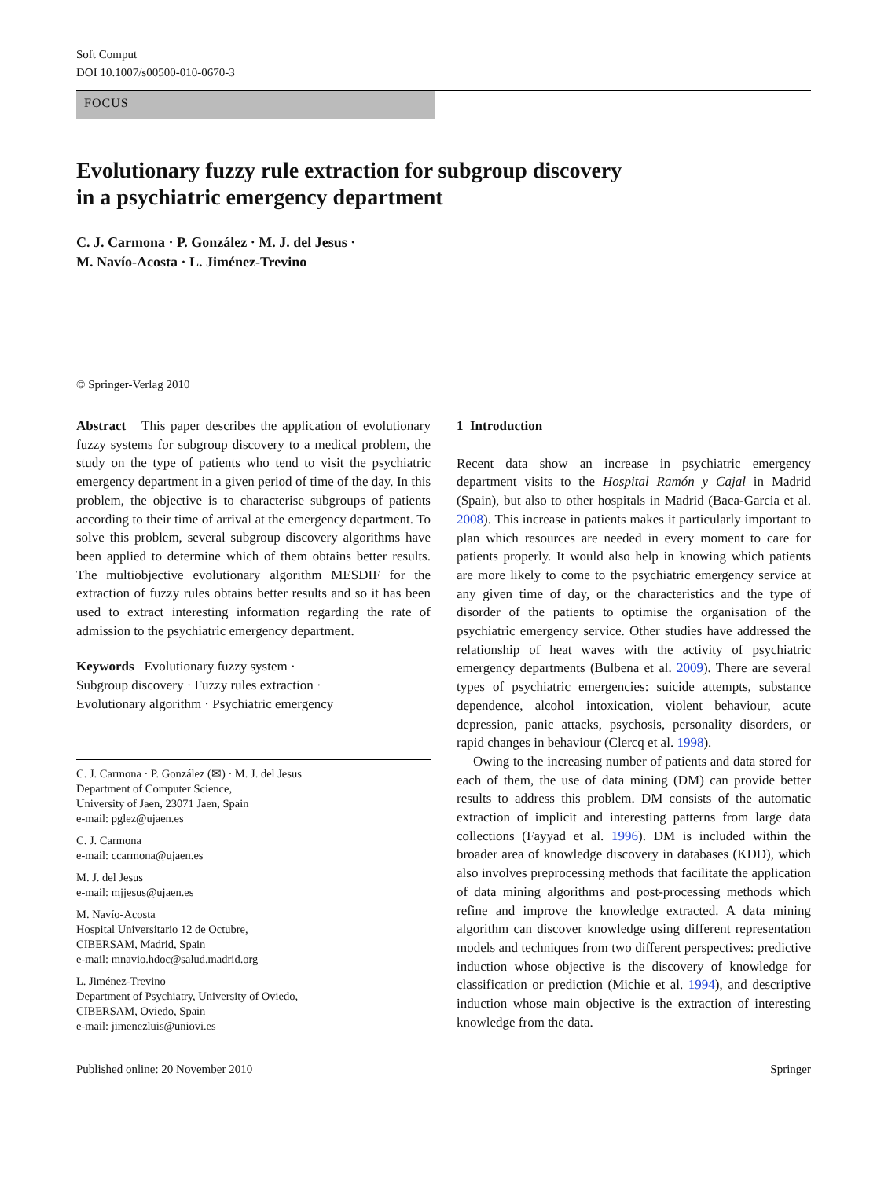Soft Comput
DOI 10.1007/s00500-010-0670-3
FOCUS
Evolutionary fuzzy rule extraction for subgroup discovery
in a psychiatric emergency department
C. J. Carmona · P. González · M. J. del Jesus ·
M. Navío-Acosta · L. Jiménez-Trevino
© Springer-Verlag 2010
Abstract This paper describes the application of evolutionary fuzzy systems for subgroup discovery to a medical problem, the study on the type of patients who tend to visit the psychiatric emergency department in a given period of time of the day. In this problem, the objective is to characterise subgroups of patients according to their time of arrival at the emergency department. To solve this problem, several subgroup discovery algorithms have been applied to determine which of them obtains better results. The multiobjective evolutionary algorithm MESDIF for the extraction of fuzzy rules obtains better results and so it has been used to extract interesting information regarding the rate of admission to the psychiatric emergency department.
Keywords Evolutionary fuzzy system ·
Subgroup discovery · Fuzzy rules extraction ·
Evolutionary algorithm · Psychiatric emergency
C. J. Carmona · P. González (✉) · M. J. del Jesus
Department of Computer Science,
University of Jaen, 23071 Jaen, Spain
e-mail: pglez@ujaen.es
C. J. Carmona
e-mail: ccarmona@ujaen.es
M. J. del Jesus
e-mail: mjjesus@ujaen.es
M. Navío-Acosta
Hospital Universitario 12 de Octubre,
CIBERSAM, Madrid, Spain
e-mail: mnavio.hdoc@salud.madrid.org
L. Jiménez-Trevino
Department of Psychiatry, University of Oviedo,
CIBERSAM, Oviedo, Spain
e-mail: jimenezluis@uniovi.es
1 Introduction
Recent data show an increase in psychiatric emergency department visits to the Hospital Ramón y Cajal in Madrid (Spain), but also to other hospitals in Madrid (Baca-Garcia et al. 2008). This increase in patients makes it particularly important to plan which resources are needed in every moment to care for patients properly. It would also help in knowing which patients are more likely to come to the psychiatric emergency service at any given time of day, or the characteristics and the type of disorder of the patients to optimise the organisation of the psychiatric emergency service. Other studies have addressed the relationship of heat waves with the activity of psychiatric emergency departments (Bulbena et al. 2009). There are several types of psychiatric emergencies: suicide attempts, substance dependence, alcohol intoxication, violent behaviour, acute depression, panic attacks, psychosis, personality disorders, or rapid changes in behaviour (Clercq et al. 1998).
Owing to the increasing number of patients and data stored for each of them, the use of data mining (DM) can provide better results to address this problem. DM consists of the automatic extraction of implicit and interesting patterns from large data collections (Fayyad et al. 1996). DM is included within the broader area of knowledge discovery in databases (KDD), which also involves preprocessing methods that facilitate the application of data mining algorithms and post-processing methods which refine and improve the knowledge extracted. A data mining algorithm can discover knowledge using different representation models and techniques from two different perspectives: predictive induction whose objective is the discovery of knowledge for classification or prediction (Michie et al. 1994), and descriptive induction whose main objective is the extraction of interesting knowledge from the data.
Published online: 20 November 2010 Springer